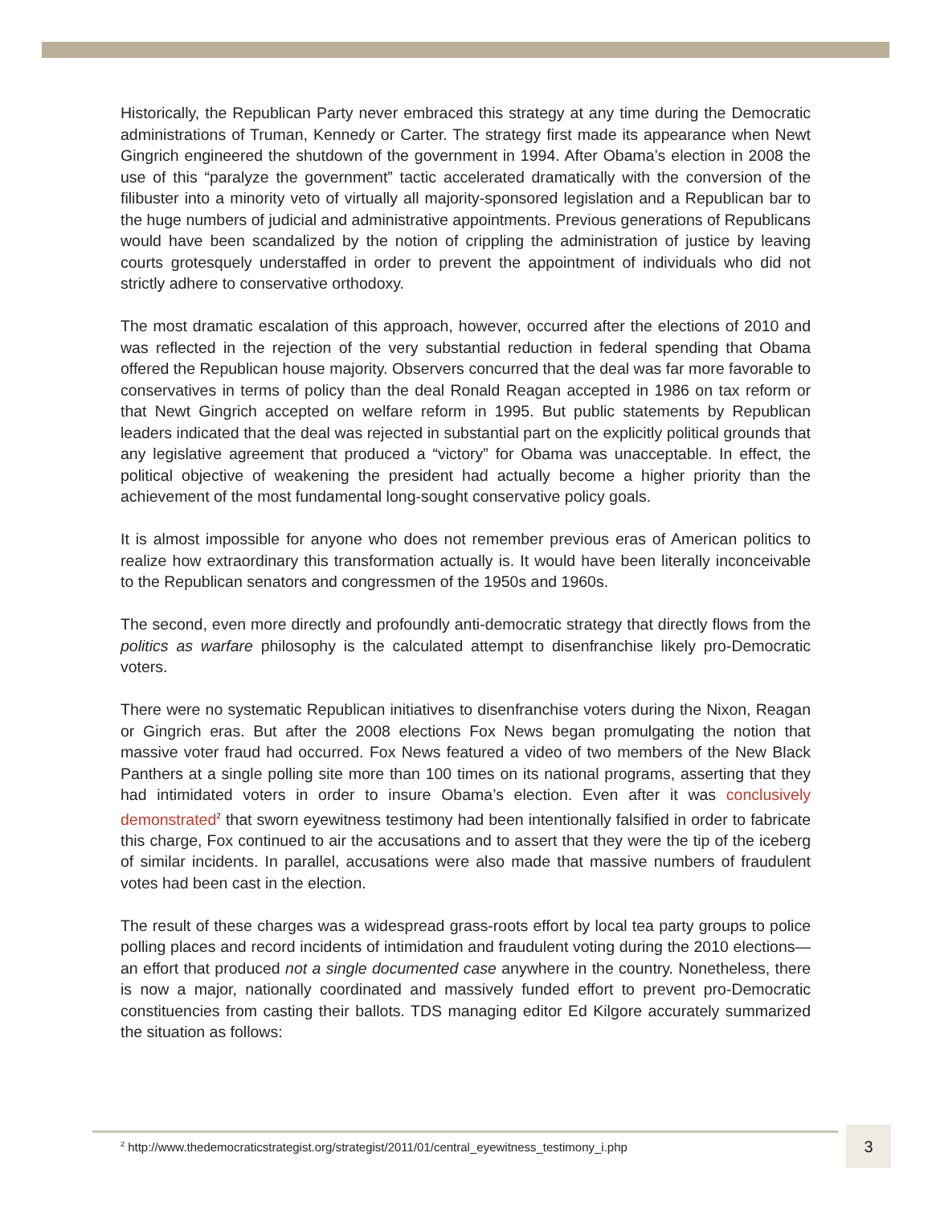Historically, the Republican Party never embraced this strategy at any time during the Democratic administrations of Truman, Kennedy or Carter. The strategy first made its appearance when Newt Gingrich engineered the shutdown of the government in 1994. After Obama’s election in 2008 the use of this “paralyze the government” tactic accelerated dramatically with the conversion of the filibuster into a minority veto of virtually all majority-sponsored legislation and a Republican bar to the huge numbers of judicial and administrative appointments. Previous generations of Republicans would have been scandalized by the notion of crippling the administration of justice by leaving courts grotesquely understaffed in order to prevent the appointment of individuals who did not strictly adhere to conservative orthodoxy.
The most dramatic escalation of this approach, however, occurred after the elections of 2010 and was reflected in the rejection of the very substantial reduction in federal spending that Obama offered the Republican house majority. Observers concurred that the deal was far more favorable to conservatives in terms of policy than the deal Ronald Reagan accepted in 1986 on tax reform or that Newt Gingrich accepted on welfare reform in 1995. But public statements by Republican leaders indicated that the deal was rejected in substantial part on the explicitly political grounds that any legislative agreement that produced a “victory” for Obama was unacceptable. In effect, the political objective of weakening the president had actually become a higher priority than the achievement of the most fundamental long-sought conservative policy goals.
It is almost impossible for anyone who does not remember previous eras of American politics to realize how extraordinary this transformation actually is. It would have been literally inconceivable to the Republican senators and congressmen of the 1950s and 1960s.
The second, even more directly and profoundly anti-democratic strategy that directly flows from the politics as warfare philosophy is the calculated attempt to disenfranchise likely pro-Democratic voters.
There were no systematic Republican initiatives to disenfranchise voters during the Nixon, Reagan or Gingrich eras. But after the 2008 elections Fox News began promulgating the notion that massive voter fraud had occurred. Fox News featured a video of two members of the New Black Panthers at a single polling site more than 100 times on its national programs, asserting that they had intimidated voters in order to insure Obama’s election. Even after it was conclusively demonstrated<sup>2</sup> that sworn eyewitness testimony had been intentionally falsified in order to fabricate this charge, Fox continued to air the accusations and to assert that they were the tip of the iceberg of similar incidents. In parallel, accusations were also made that massive numbers of fraudulent votes had been cast in the election.
The result of these charges was a widespread grass-roots effort by local tea party groups to police polling places and record incidents of intimidation and fraudulent voting during the 2010 elections—an effort that produced not a single documented case anywhere in the country. Nonetheless, there is now a major, nationally coordinated and massively funded effort to prevent pro-Democratic constituencies from casting their ballots. TDS managing editor Ed Kilgore accurately summarized the situation as follows:
<sup>2</sup> http://www.thedemocraticstrategist.org/strategist/2011/01/central_eyewitness_testimony_i.php
3